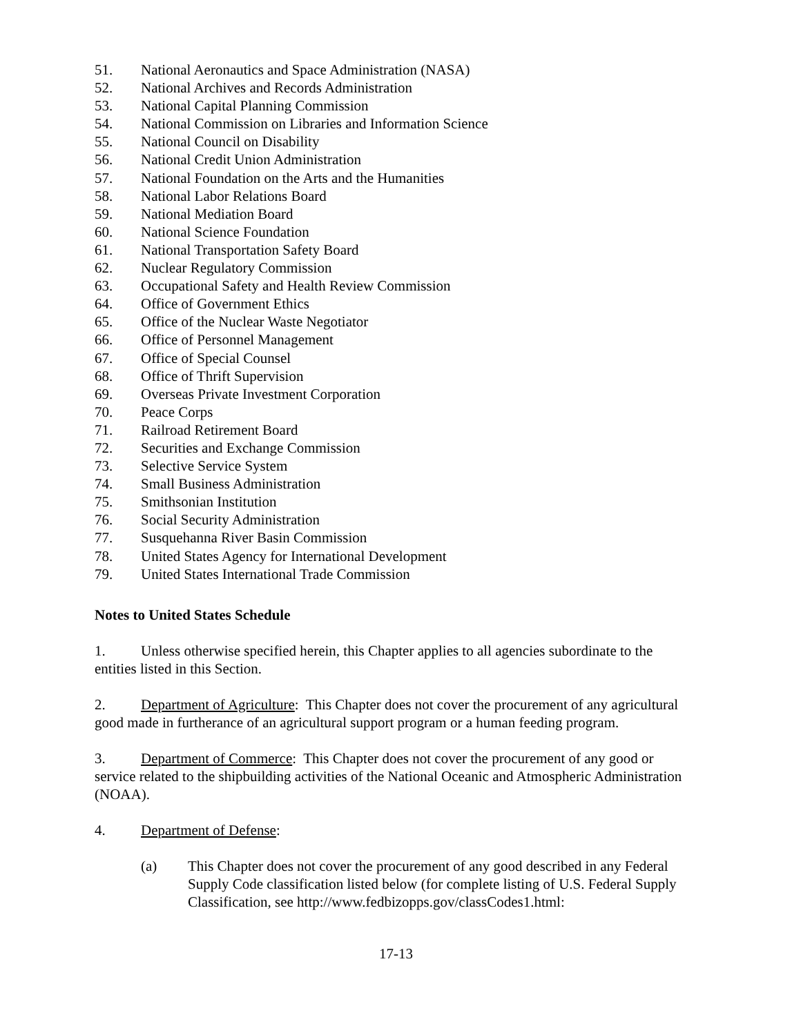51. National Aeronautics and Space Administration (NASA)
52. National Archives and Records Administration
53. National Capital Planning Commission
54. National Commission on Libraries and Information Science
55. National Council on Disability
56. National Credit Union Administration
57. National Foundation on the Arts and the Humanities
58. National Labor Relations Board
59. National Mediation Board
60. National Science Foundation
61. National Transportation Safety Board
62. Nuclear Regulatory Commission
63. Occupational Safety and Health Review Commission
64. Office of Government Ethics
65. Office of the Nuclear Waste Negotiator
66. Office of Personnel Management
67. Office of Special Counsel
68. Office of Thrift Supervision
69. Overseas Private Investment Corporation
70. Peace Corps
71. Railroad Retirement Board
72. Securities and Exchange Commission
73. Selective Service System
74. Small Business Administration
75. Smithsonian Institution
76. Social Security Administration
77. Susquehanna River Basin Commission
78. United States Agency for International Development
79. United States International Trade Commission
Notes to United States Schedule
1. Unless otherwise specified herein, this Chapter applies to all agencies subordinate to the entities listed in this Section.
2. Department of Agriculture: This Chapter does not cover the procurement of any agricultural good made in furtherance of an agricultural support program or a human feeding program.
3. Department of Commerce: This Chapter does not cover the procurement of any good or service related to the shipbuilding activities of the National Oceanic and Atmospheric Administration (NOAA).
4. Department of Defense:
(a) This Chapter does not cover the procurement of any good described in any Federal Supply Code classification listed below (for complete listing of U.S. Federal Supply Classification, see http://www.fedbizopps.gov/classCodes1.html:
17-13